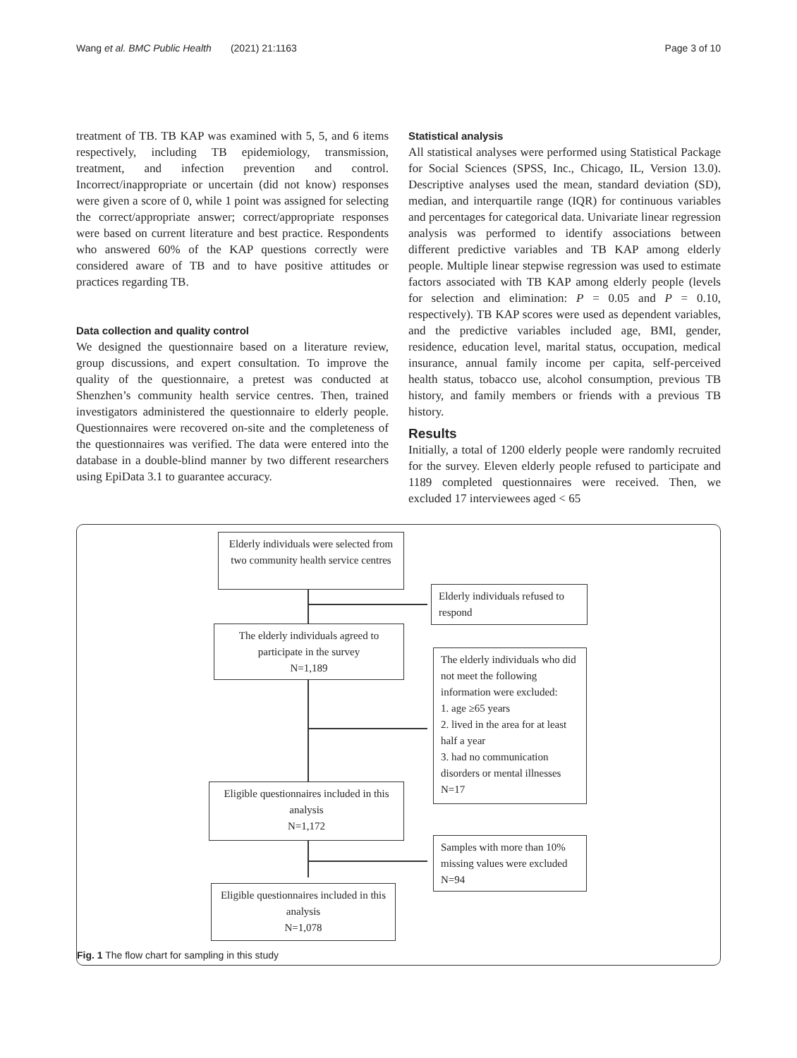Wang et al. BMC Public Health (2021) 21:1163 Page 3 of 10
treatment of TB. TB KAP was examined with 5, 5, and 6 items respectively, including TB epidemiology, transmission, treatment, and infection prevention and control. Incorrect/inappropriate or uncertain (did not know) responses were given a score of 0, while 1 point was assigned for selecting the correct/appropriate answer; correct/appropriate responses were based on current literature and best practice. Respondents who answered 60% of the KAP questions correctly were considered aware of TB and to have positive attitudes or practices regarding TB.
Data collection and quality control
We designed the questionnaire based on a literature review, group discussions, and expert consultation. To improve the quality of the questionnaire, a pretest was conducted at Shenzhen’s community health service centres. Then, trained investigators administered the questionnaire to elderly people. Questionnaires were recovered on-site and the completeness of the questionnaires was verified. The data were entered into the database in a double-blind manner by two different researchers using EpiData 3.1 to guarantee accuracy.
Statistical analysis
All statistical analyses were performed using Statistical Package for Social Sciences (SPSS, Inc., Chicago, IL, Version 13.0). Descriptive analyses used the mean, standard deviation (SD), median, and interquartile range (IQR) for continuous variables and percentages for categorical data. Univariate linear regression analysis was performed to identify associations between different predictive variables and TB KAP among elderly people. Multiple linear stepwise regression was used to estimate factors associated with TB KAP among elderly people (levels for selection and elimination: P = 0.05 and P = 0.10, respectively). TB KAP scores were used as dependent variables, and the predictive variables included age, BMI, gender, residence, education level, marital status, occupation, medical insurance, annual family income per capita, self-perceived health status, tobacco use, alcohol consumption, previous TB history, and family members or friends with a previous TB history.
Results
Initially, a total of 1200 elderly people were randomly recruited for the survey. Eleven elderly people refused to participate and 1189 completed questionnaires were received. Then, we excluded 17 interviewees aged < 65
Elderly individuals were selected from two community health service centres
Elderly individuals refused to respond
The elderly individuals agreed to participate in the survey
N=1,189
The elderly individuals who did not meet the following information were excluded:
1. age ≥65 years
2. lived in the area for at least half a year
3. had no communication disorders or mental illnesses
N=17
Eligible questionnaires included in this analysis
N=1,172
Samples with more than 10% missing values were excluded
N=94
Eligible questionnaires included in this analysis
N=1,078
Fig. 1 The flow chart for sampling in this study